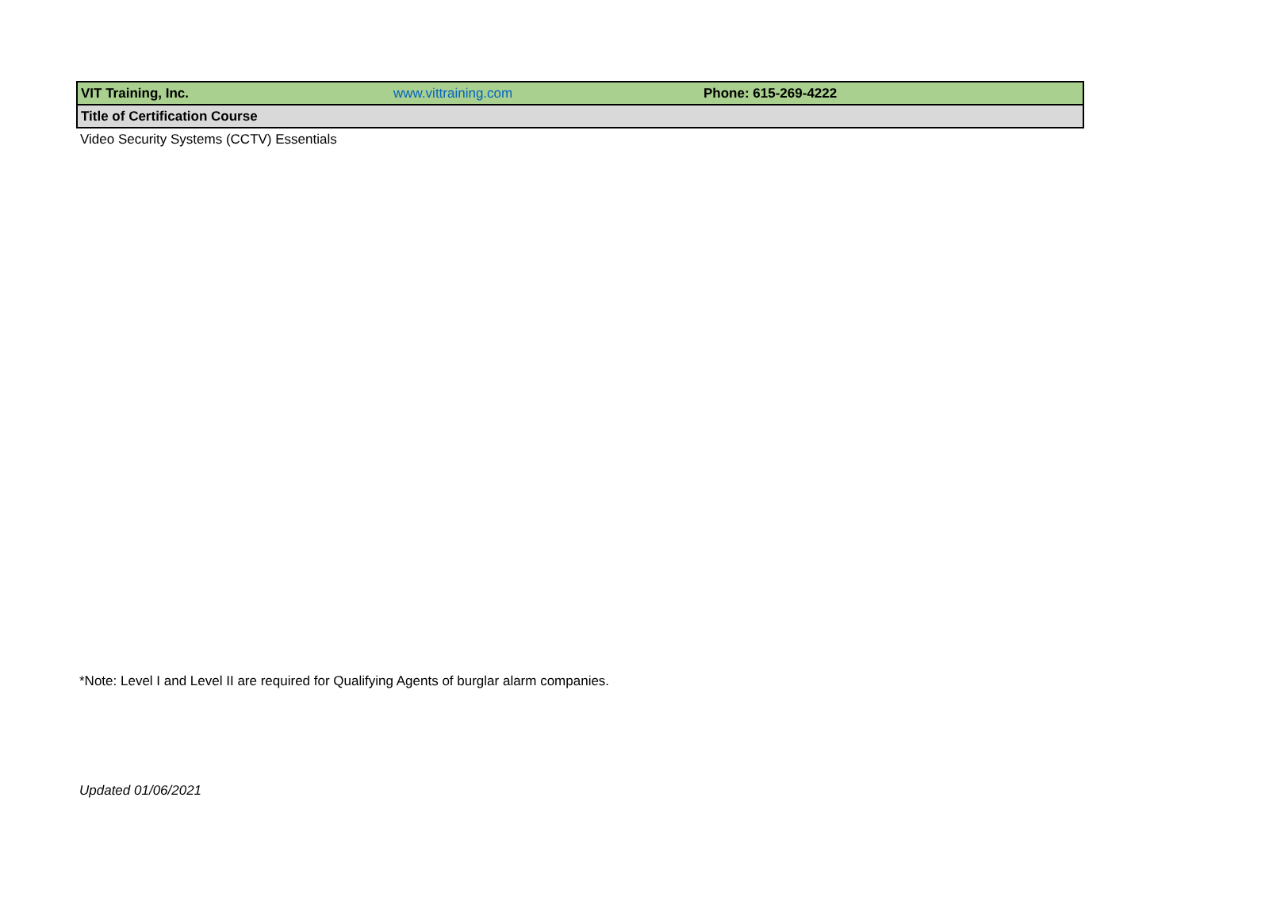| VIT Training, Inc. | www.vittraining.com | Phone: 615-269-4222 |
| Title of Certification Course | | |
| Video Security Systems (CCTV) Essentials | | |
*Note: Level I and Level II are required for Qualifying Agents of burglar alarm companies.
Updated 01/06/2021